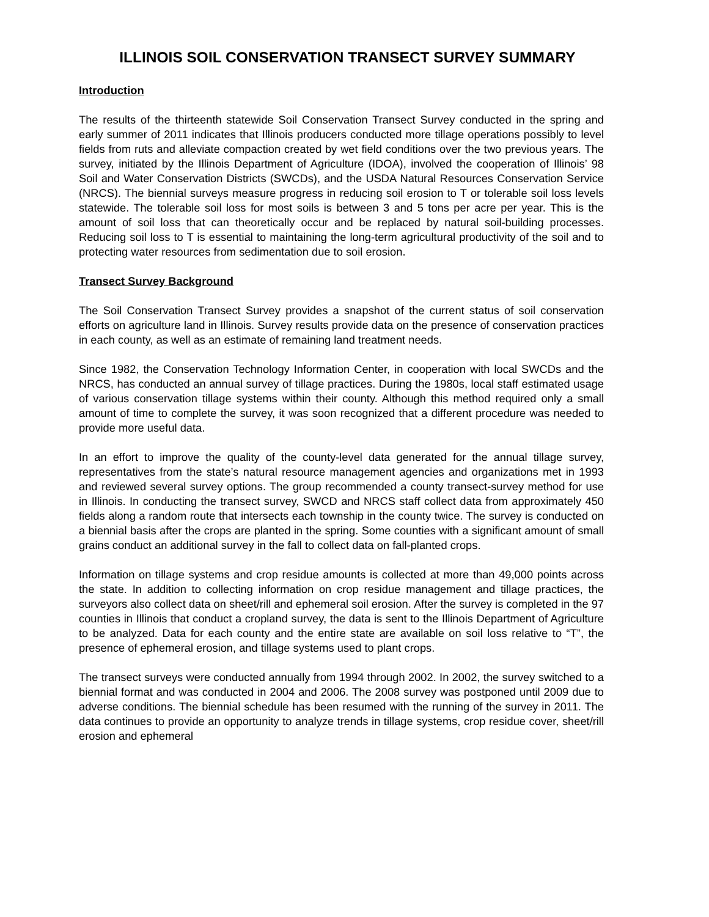ILLINOIS SOIL CONSERVATION TRANSECT SURVEY SUMMARY
Introduction
The results of the thirteenth statewide Soil Conservation Transect Survey conducted in the spring and early summer of 2011 indicates that Illinois producers conducted more tillage operations possibly to level fields from ruts and alleviate compaction created by wet field conditions over the two previous years. The survey, initiated by the Illinois Department of Agriculture (IDOA), involved the cooperation of Illinois’ 98 Soil and Water Conservation Districts (SWCDs), and the USDA Natural Resources Conservation Service (NRCS). The biennial surveys measure progress in reducing soil erosion to T or tolerable soil loss levels statewide. The tolerable soil loss for most soils is between 3 and 5 tons per acre per year. This is the amount of soil loss that can theoretically occur and be replaced by natural soil-building processes. Reducing soil loss to T is essential to maintaining the long-term agricultural productivity of the soil and to protecting water resources from sedimentation due to soil erosion.
Transect Survey Background
The Soil Conservation Transect Survey provides a snapshot of the current status of soil conservation efforts on agriculture land in Illinois. Survey results provide data on the presence of conservation practices in each county, as well as an estimate of remaining land treatment needs.
Since 1982, the Conservation Technology Information Center, in cooperation with local SWCDs and the NRCS, has conducted an annual survey of tillage practices. During the 1980s, local staff estimated usage of various conservation tillage systems within their county. Although this method required only a small amount of time to complete the survey, it was soon recognized that a different procedure was needed to provide more useful data.
In an effort to improve the quality of the county-level data generated for the annual tillage survey, representatives from the state’s natural resource management agencies and organizations met in 1993 and reviewed several survey options. The group recommended a county transect-survey method for use in Illinois. In conducting the transect survey, SWCD and NRCS staff collect data from approximately 450 fields along a random route that intersects each township in the county twice. The survey is conducted on a biennial basis after the crops are planted in the spring. Some counties with a significant amount of small grains conduct an additional survey in the fall to collect data on fall-planted crops.
Information on tillage systems and crop residue amounts is collected at more than 49,000 points across the state. In addition to collecting information on crop residue management and tillage practices, the surveyors also collect data on sheet/rill and ephemeral soil erosion. After the survey is completed in the 97 counties in Illinois that conduct a cropland survey, the data is sent to the Illinois Department of Agriculture to be analyzed. Data for each county and the entire state are available on soil loss relative to “T”, the presence of ephemeral erosion, and tillage systems used to plant crops.
The transect surveys were conducted annually from 1994 through 2002. In 2002, the survey switched to a biennial format and was conducted in 2004 and 2006. The 2008 survey was postponed until 2009 due to adverse conditions. The biennial schedule has been resumed with the running of the survey in 2011. The data continues to provide an opportunity to analyze trends in tillage systems, crop residue cover, sheet/rill erosion and ephemeral